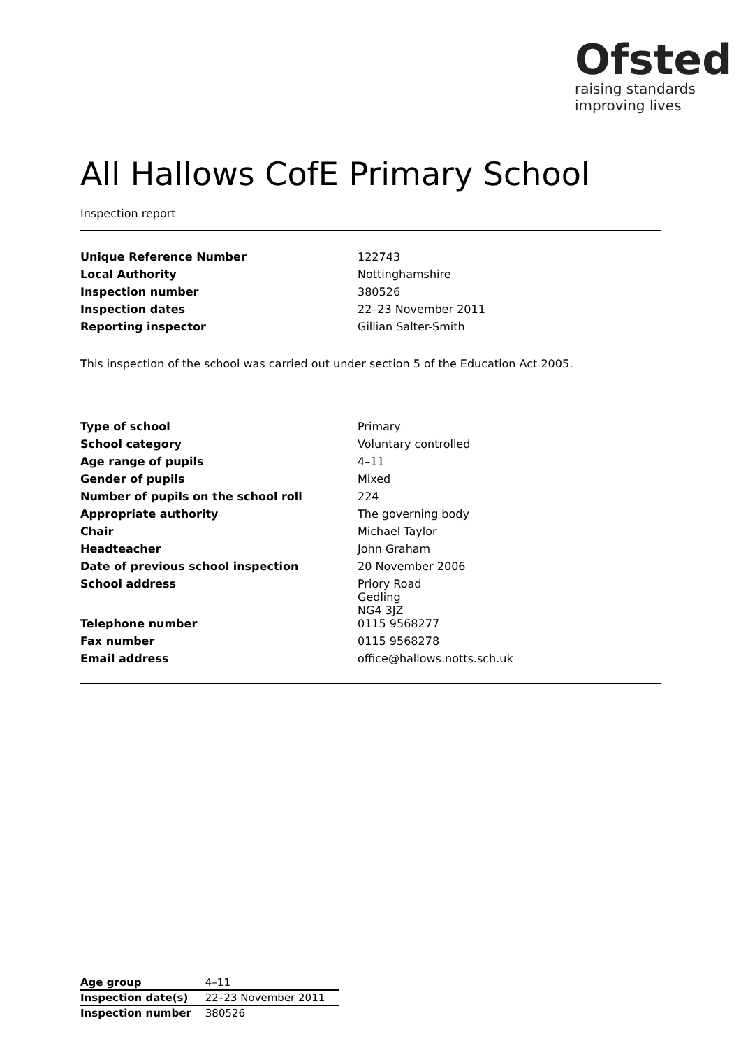Ofsted
raising standards
improving lives
All Hallows CofE Primary School
Inspection report
| Unique Reference Number | 122743 |
| Local Authority | Nottinghamshire |
| Inspection number | 380526 |
| Inspection dates | 22–23 November 2011 |
| Reporting inspector | Gillian Salter-Smith |
This inspection of the school was carried out under section 5 of the Education Act 2005.
| Type of school | Primary |
| School category | Voluntary controlled |
| Age range of pupils | 4–11 |
| Gender of pupils | Mixed |
| Number of pupils on the school roll | 224 |
| Appropriate authority | The governing body |
| Chair | Michael Taylor |
| Headteacher | John Graham |
| Date of previous school inspection | 20 November 2006 |
| School address | Priory Road Gedling NG4 3JZ |
| Telephone number | 0115 9568277 |
| Fax number | 0115 9568278 |
| Email address | office@hallows.notts.sch.uk |
| Age group | 4–11 |
| Inspection date(s) | 22–23 November 2011 |
| Inspection number | 380526 |